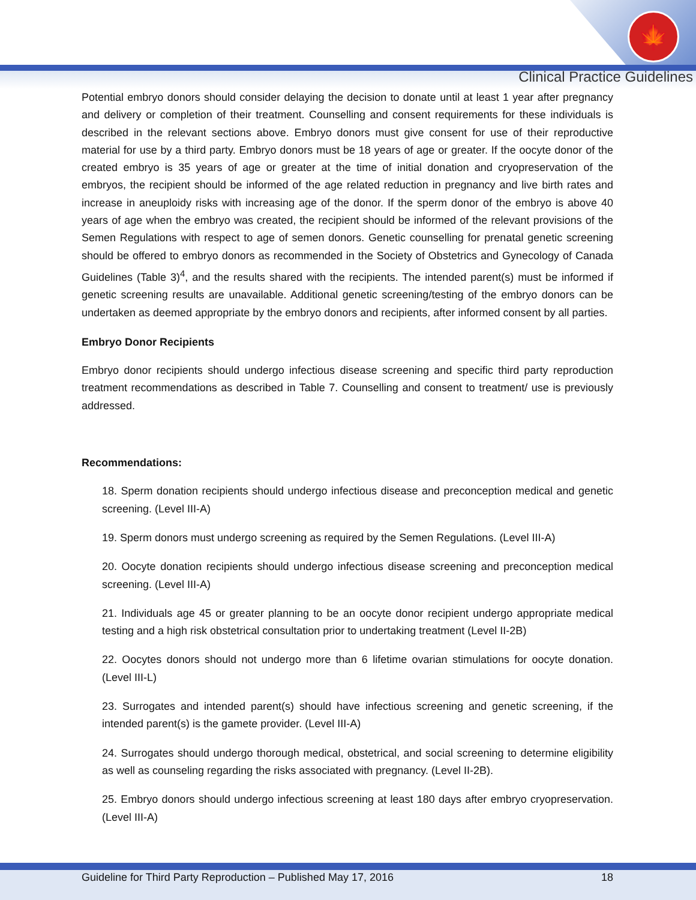🍁
Clinical Practice Guidelines
Potential embryo donors should consider delaying the decision to donate until at least 1 year after pregnancy and delivery or completion of their treatment. Counselling and consent requirements for these individuals is described in the relevant sections above. Embryo donors must give consent for use of their reproductive material for use by a third party. Embryo donors must be 18 years of age or greater. If the oocyte donor of the created embryo is 35 years of age or greater at the time of initial donation and cryopreservation of the embryos, the recipient should be informed of the age related reduction in pregnancy and live birth rates and increase in aneuploidy risks with increasing age of the donor. If the sperm donor of the embryo is above 40 years of age when the embryo was created, the recipient should be informed of the relevant provisions of the Semen Regulations with respect to age of semen donors. Genetic counselling for prenatal genetic screening should be offered to embryo donors as recommended in the Society of Obstetrics and Gynecology of Canada Guidelines (Table 3)<sup>4</sup>, and the results shared with the recipients. The intended parent(s) must be informed if genetic screening results are unavailable. Additional genetic screening/testing of the embryo donors can be undertaken as deemed appropriate by the embryo donors and recipients, after informed consent by all parties.
Embryo Donor Recipients
Embryo donor recipients should undergo infectious disease screening and specific third party reproduction treatment recommendations as described in Table 7. Counselling and consent to treatment/ use is previously addressed.
Recommendations:
18. Sperm donation recipients should undergo infectious disease and preconception medical and genetic screening. (Level III-A)
19. Sperm donors must undergo screening as required by the Semen Regulations. (Level III-A)
20. Oocyte donation recipients should undergo infectious disease screening and preconception medical screening. (Level III-A)
21. Individuals age 45 or greater planning to be an oocyte donor recipient undergo appropriate medical testing and a high risk obstetrical consultation prior to undertaking treatment (Level II-2B)
22. Oocytes donors should not undergo more than 6 lifetime ovarian stimulations for oocyte donation. (Level III-L)
23. Surrogates and intended parent(s) should have infectious screening and genetic screening, if the intended parent(s) is the gamete provider. (Level III-A)
24. Surrogates should undergo thorough medical, obstetrical, and social screening to determine eligibility as well as counseling regarding the risks associated with pregnancy. (Level II-2B).
25. Embryo donors should undergo infectious screening at least 180 days after embryo cryopreservation. (Level III-A)
Guideline for Third Party Reproduction – Published May 17, 2016 18